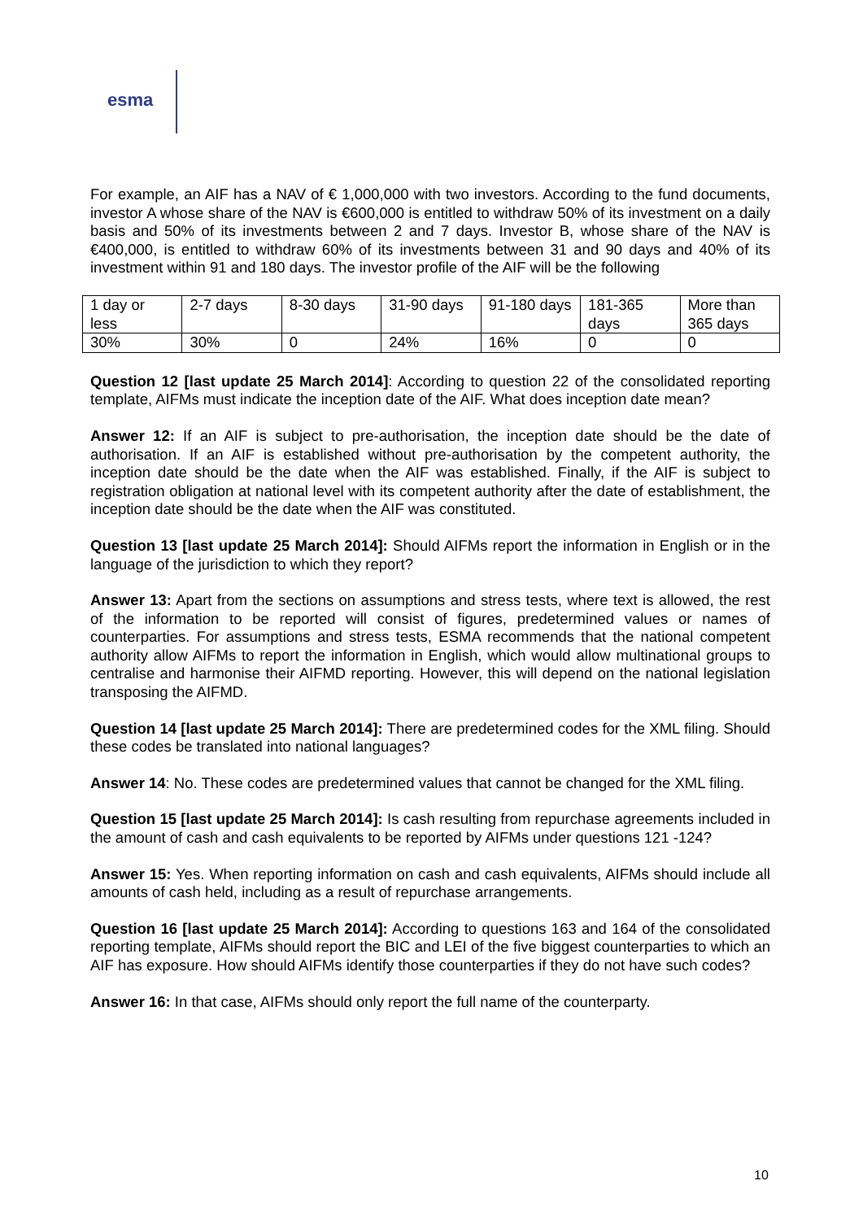esma
For example, an AIF has a NAV of € 1,000,000 with two investors. According to the fund documents, investor A whose share of the NAV is €600,000 is entitled to withdraw 50% of its investment on a daily basis and 50% of its investments between 2 and 7 days. Investor B, whose share of the NAV is €400,000, is entitled to withdraw 60% of its investments between 31 and 90 days and 40% of its investment within 91 and 180 days. The investor profile of the AIF will be the following
| 1 day or less | 2-7 days | 8-30 days | 31-90 days | 91-180 days | 181-365 days | More than 365 days |
| 30% | 30% | 0 | 24% | 16% | 0 | 0 |
Question 12 [last update 25 March 2014]: According to question 22 of the consolidated reporting template, AIFMs must indicate the inception date of the AIF. What does inception date mean?
Answer 12: If an AIF is subject to pre-authorisation, the inception date should be the date of authorisation. If an AIF is established without pre-authorisation by the competent authority, the inception date should be the date when the AIF was established. Finally, if the AIF is subject to registration obligation at national level with its competent authority after the date of establishment, the inception date should be the date when the AIF was constituted.
Question 13 [last update 25 March 2014]: Should AIFMs report the information in English or in the language of the jurisdiction to which they report?
Answer 13: Apart from the sections on assumptions and stress tests, where text is allowed, the rest of the information to be reported will consist of figures, predetermined values or names of counterparties. For assumptions and stress tests, ESMA recommends that the national competent authority allow AIFMs to report the information in English, which would allow multinational groups to centralise and harmonise their AIFMD reporting. However, this will depend on the national legislation transposing the AIFMD.
Question 14 [last update 25 March 2014]: There are predetermined codes for the XML filing. Should these codes be translated into national languages?
Answer 14: No. These codes are predetermined values that cannot be changed for the XML filing.
Question 15 [last update 25 March 2014]: Is cash resulting from repurchase agreements included in the amount of cash and cash equivalents to be reported by AIFMs under questions 121 -124?
Answer 15: Yes. When reporting information on cash and cash equivalents, AIFMs should include all amounts of cash held, including as a result of repurchase arrangements.
Question 16 [last update 25 March 2014]: According to questions 163 and 164 of the consolidated reporting template, AIFMs should report the BIC and LEI of the five biggest counterparties to which an AIF has exposure. How should AIFMs identify those counterparties if they do not have such codes?
Answer 16: In that case, AIFMs should only report the full name of the counterparty.
10